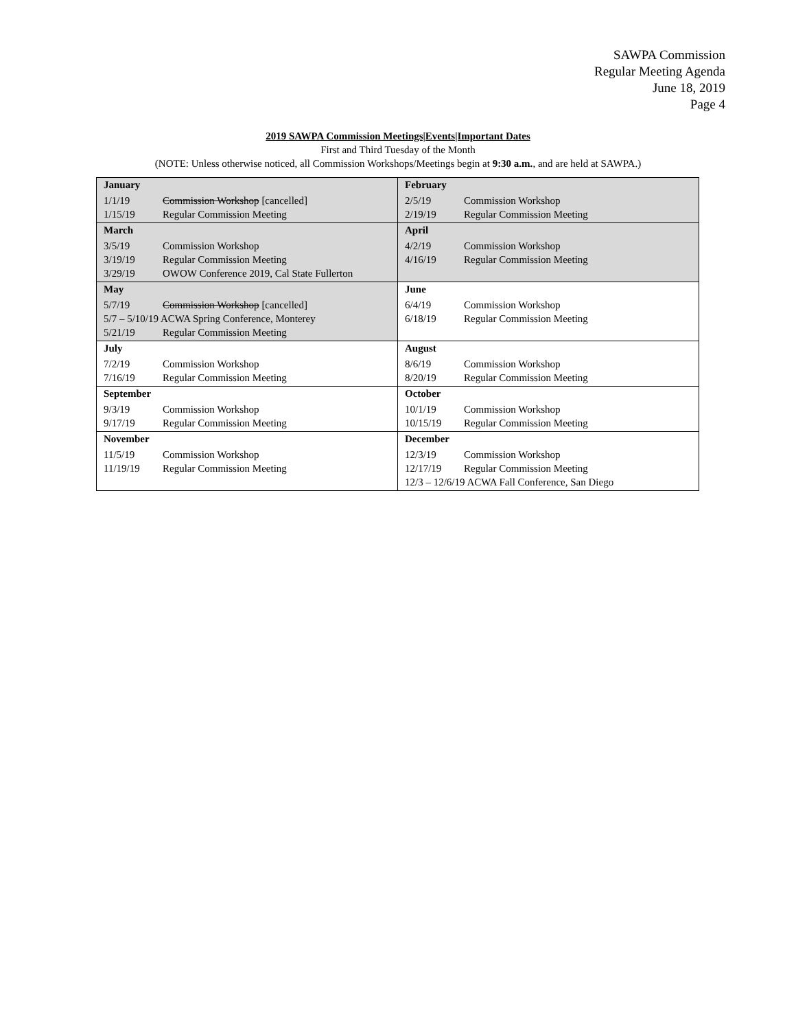SAWPA Commission
Regular Meeting Agenda
June 18, 2019
Page 4
2019 SAWPA Commission Meetings|Events|Important Dates
First and Third Tuesday of the Month
(NOTE: Unless otherwise noticed, all Commission Workshops/Meetings begin at 9:30 a.m., and are held at SAWPA.)
| January 1/1/19 Commission Workshop [cancelled] 1/15/19 Regular Commission Meeting | February 2/5/19 Commission Workshop 2/19/19 Regular Commission Meeting |
| March 3/5/19 Commission Workshop 3/19/19 Regular Commission Meeting 3/29/19 OWOW Conference 2019, Cal State Fullerton | April 4/2/19 Commission Workshop 4/16/19 Regular Commission Meeting |
| May 5/7/19 Commission Workshop [cancelled] 5/7 – 5/10/19 ACWA Spring Conference, Monterey 5/21/19 Regular Commission Meeting | June 6/4/19 Commission Workshop 6/18/19 Regular Commission Meeting |
| July 7/2/19 Commission Workshop 7/16/19 Regular Commission Meeting | August 8/6/19 Commission Workshop 8/20/19 Regular Commission Meeting |
| September 9/3/19 Commission Workshop 9/17/19 Regular Commission Meeting | October 10/1/19 Commission Workshop 10/15/19 Regular Commission Meeting |
| November 11/5/19 Commission Workshop 11/19/19 Regular Commission Meeting | December 12/3/19 Commission Workshop 12/17/19 Regular Commission Meeting 12/3 – 12/6/19 ACWA Fall Conference, San Diego |